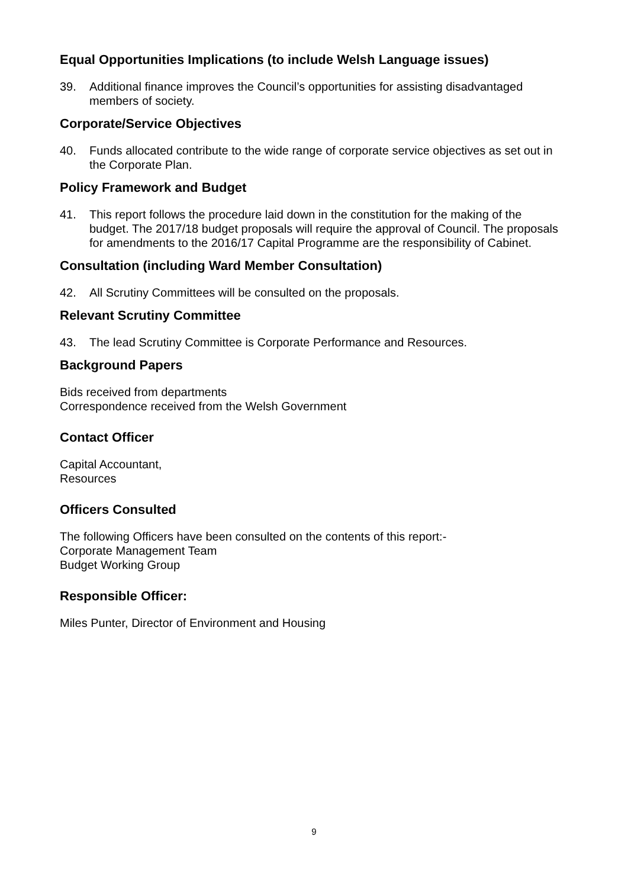Equal Opportunities Implications (to include Welsh Language issues)
39. Additional finance improves the Council’s opportunities for assisting disadvantaged members of society.
Corporate/Service Objectives
40. Funds allocated contribute to the wide range of corporate service objectives as set out in the Corporate Plan.
Policy Framework and Budget
41. This report follows the procedure laid down in the constitution for the making of the budget. The 2017/18 budget proposals will require the approval of Council. The proposals for amendments to the 2016/17 Capital Programme are the responsibility of Cabinet.
Consultation (including Ward Member Consultation)
42. All Scrutiny Committees will be consulted on the proposals.
Relevant Scrutiny Committee
43. The lead Scrutiny Committee is Corporate Performance and Resources.
Background Papers
Bids received from departments
Correspondence received from the Welsh Government
Contact Officer
Capital Accountant,
Resources
Officers Consulted
The following Officers have been consulted on the contents of this report:-
Corporate Management Team
Budget Working Group
Responsible Officer:
Miles Punter, Director of Environment and Housing
9